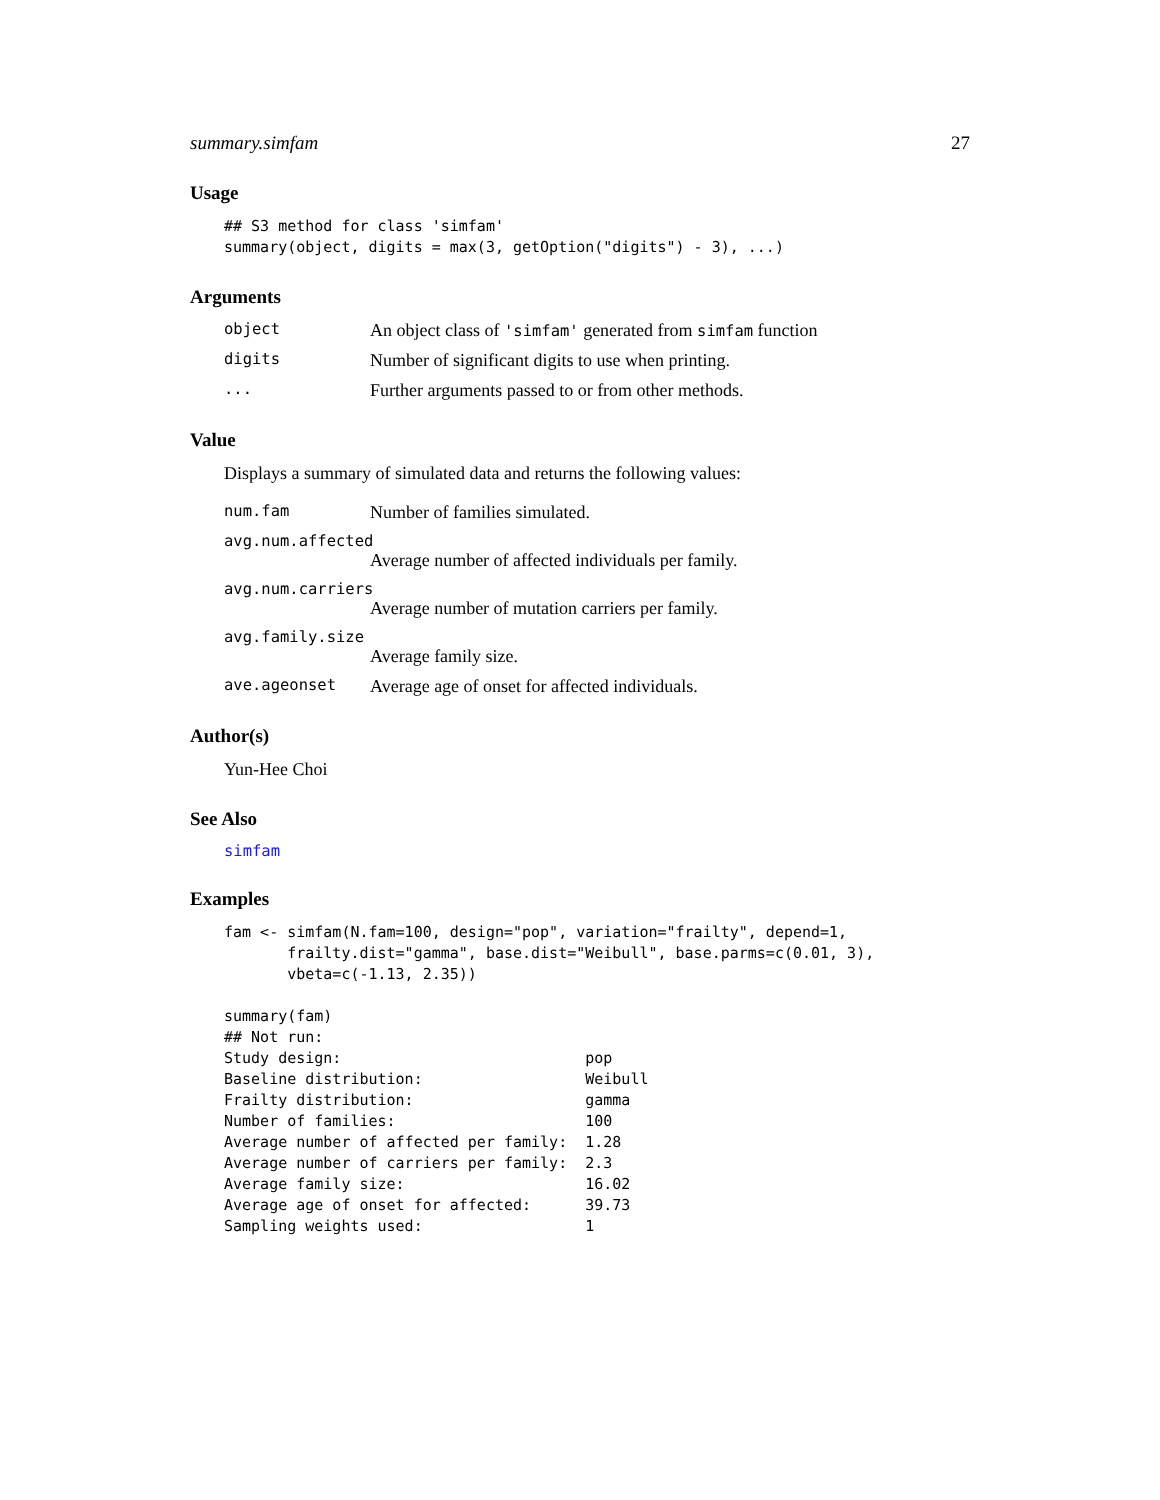summary.simfam 27
Usage
## S3 method for class 'simfam'
summary(object, digits = max(3, getOption("digits") - 3), ...)
Arguments
object An object class of 'simfam' generated from simfam function
digits Number of significant digits to use when printing.
... Further arguments passed to or from other methods.
Value
Displays a summary of simulated data and returns the following values:
num.fam Number of families simulated.
avg.num.affected
Average number of affected individuals per family.
avg.num.carriers
Average number of mutation carriers per family.
avg.family.size
Average family size.
ave.ageonset Average age of onset for affected individuals.
Author(s)
Yun-Hee Choi
See Also
simfam
Examples
fam <- simfam(N.fam=100, design="pop", variation="frailty", depend=1,
       frailty.dist="gamma", base.dist="Weibull", base.parms=c(0.01, 3),
       vbeta=c(-1.13, 2.35))

summary(fam)
## Not run:
Study design:                           pop
Baseline distribution:                  Weibull
Frailty distribution:                   gamma
Number of families:                     100
Average number of affected per family:  1.28
Average number of carriers per family:  2.3
Average family size:                    16.02
Average age of onset for affected:      39.73
Sampling weights used:                  1